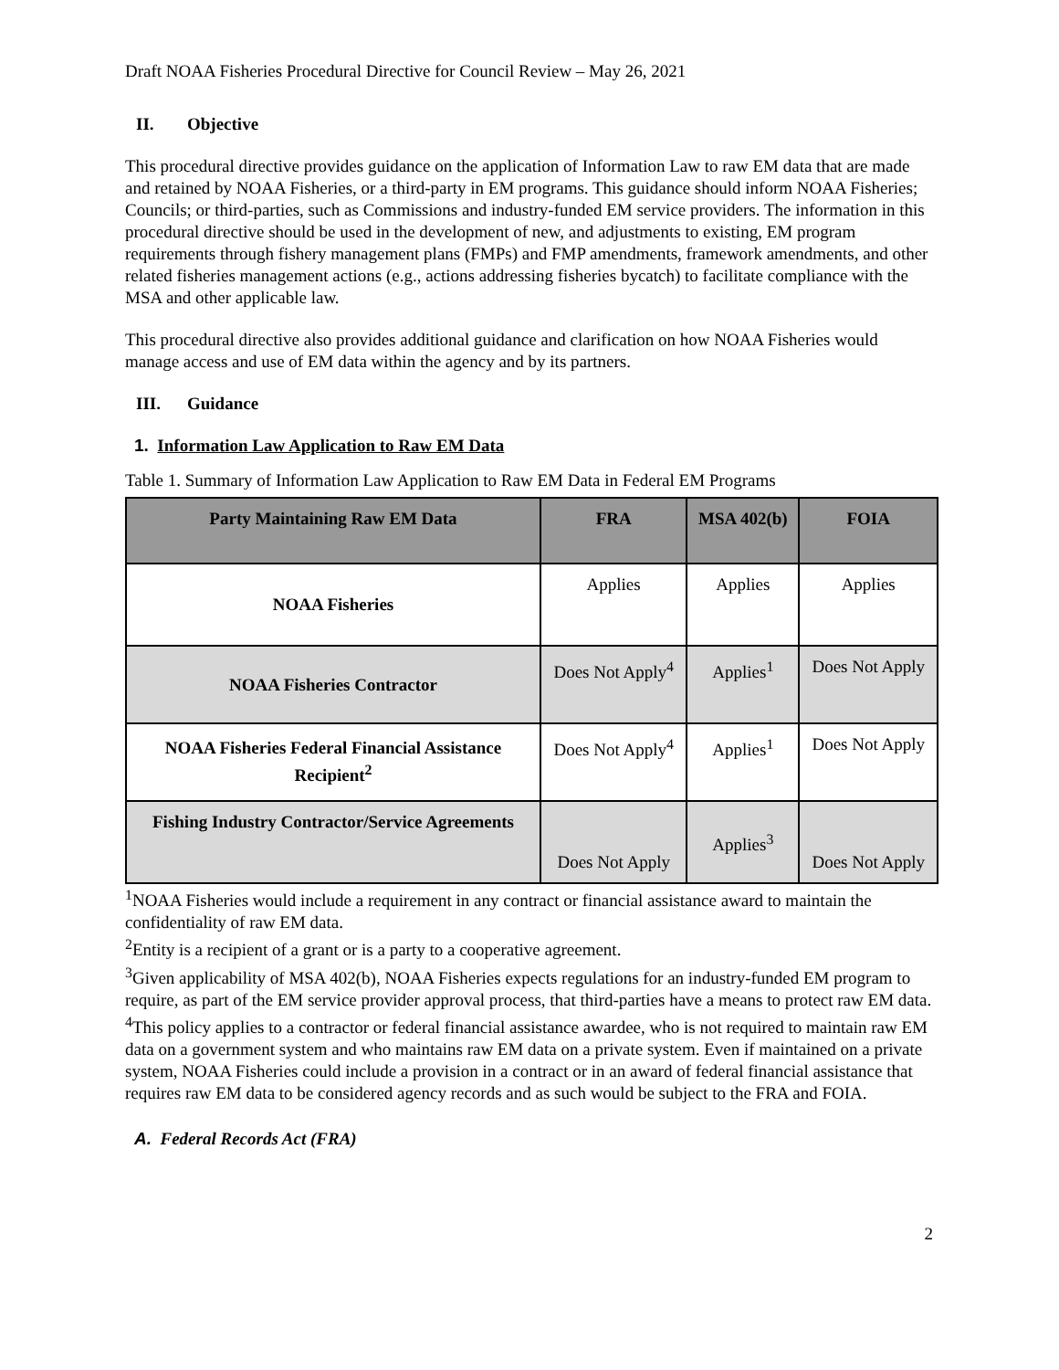Draft NOAA Fisheries Procedural Directive for Council Review – May 26, 2021
II. Objective
This procedural directive provides guidance on the application of Information Law to raw EM data that are made and retained by NOAA Fisheries, or a third-party in EM programs. This guidance should inform NOAA Fisheries; Councils; or third-parties, such as Commissions and industry-funded EM service providers. The information in this procedural directive should be used in the development of new, and adjustments to existing, EM program requirements through fishery management plans (FMPs) and FMP amendments, framework amendments, and other related fisheries management actions (e.g., actions addressing fisheries bycatch) to facilitate compliance with the MSA and other applicable law.
This procedural directive also provides additional guidance and clarification on how NOAA Fisheries would manage access and use of EM data within the agency and by its partners.
III. Guidance
1. Information Law Application to Raw EM Data
Table 1. Summary of Information Law Application to Raw EM Data in Federal EM Programs
| Party Maintaining Raw EM Data | FRA | MSA 402(b) | FOIA |
| --- | --- | --- | --- |
| NOAA Fisheries | Applies | Applies | Applies |
| NOAA Fisheries Contractor | Does Not Apply<sup>4</sup> | Applies<sup>1</sup> | Does Not Apply |
| NOAA Fisheries Federal Financial Assistance Recipient<sup>2</sup> | Does Not Apply<sup>4</sup> | Applies<sup>1</sup> | Does Not Apply |
| Fishing Industry Contractor/Service Agreements | Does Not Apply | Applies<sup>3</sup> | Does Not Apply |
<sup>1</sup> NOAA Fisheries would include a requirement in any contract or financial assistance award to maintain the confidentiality of raw EM data.
<sup>2</sup> Entity is a recipient of a grant or is a party to a cooperative agreement.
<sup>3</sup> Given applicability of MSA 402(b), NOAA Fisheries expects regulations for an industry-funded EM program to require, as part of the EM service provider approval process, that third-parties have a means to protect raw EM data.
<sup>4</sup> This policy applies to a contractor or federal financial assistance awardee, who is not required to maintain raw EM data on a government system and who maintains raw EM data on a private system. Even if maintained on a private system, NOAA Fisheries could include a provision in a contract or in an award of federal financial assistance that requires raw EM data to be considered agency records and as such would be subject to the FRA and FOIA.
A. Federal Records Act (FRA)
2